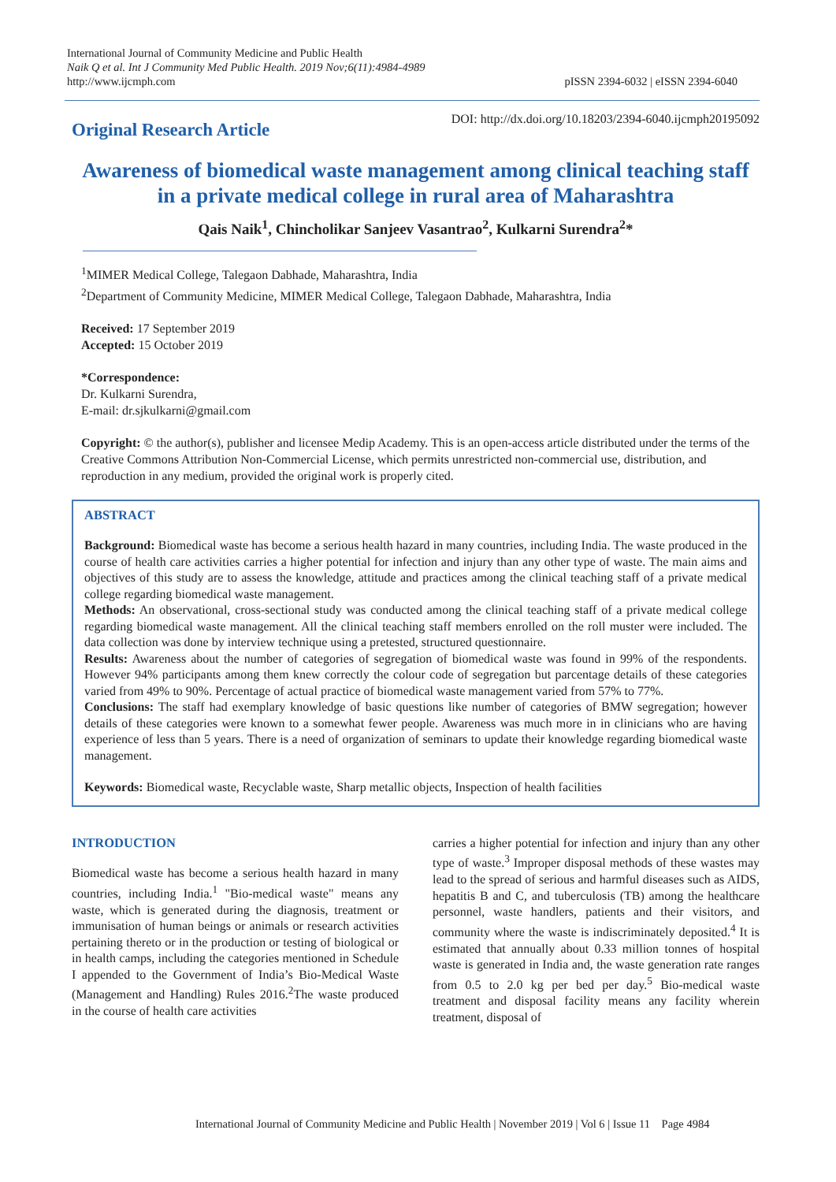International Journal of Community Medicine and Public Health
Naik Q et al. Int J Community Med Public Health. 2019 Nov;6(11):4984-4989
http://www.ijcmph.com
pISSN 2394-6032 | eISSN 2394-6040
DOI: http://dx.doi.org/10.18203/2394-6040.ijcmph20195092 Original Research Article
Awareness of biomedical waste management among clinical teaching staff in a private medical college in rural area of Maharashtra
Qais Naik<sup>1</sup>, Chincholikar Sanjeev Vasantrao<sup>2</sup>, Kulkarni Surendra<sup>2</sup>*
<sup>1</sup> MIMER Medical College, Talegaon Dabhade, Maharashtra, India
<sup>2</sup> Department of Community Medicine, MIMER Medical College, Talegaon Dabhade, Maharashtra, India
Received: 17 September 2019
Accepted: 15 October 2019
*Correspondence:
Dr. Kulkarni Surendra,
E-mail: dr.sjkulkarni@gmail.com
Copyright: © the author(s), publisher and licensee Medip Academy. This is an open-access article distributed under the terms of the Creative Commons Attribution Non-Commercial License, which permits unrestricted non-commercial use, distribution, and reproduction in any medium, provided the original work is properly cited.
ABSTRACT
Background: Biomedical waste has become a serious health hazard in many countries, including India. The waste produced in the course of health care activities carries a higher potential for infection and injury than any other type of waste. The main aims and objectives of this study are to assess the knowledge, attitude and practices among the clinical teaching staff of a private medical college regarding biomedical waste management.
Methods: An observational, cross-sectional study was conducted among the clinical teaching staff of a private medical college regarding biomedical waste management. All the clinical teaching staff members enrolled on the roll muster were included. The data collection was done by interview technique using a pretested, structured questionnaire.
Results: Awareness about the number of categories of segregation of biomedical waste was found in 99% of the respondents. However 94% participants among them knew correctly the colour code of segregation but parcentage details of these categories varied from 49% to 90%. Percentage of actual practice of biomedical waste management varied from 57% to 77%.
Conclusions: The staff had exemplary knowledge of basic questions like number of categories of BMW segregation; however details of these categories were known to a somewhat fewer people. Awareness was much more in in clinicians who are having experience of less than 5 years. There is a need of organization of seminars to update their knowledge regarding biomedical waste management.
Keywords: Biomedical waste, Recyclable waste, Sharp metallic objects, Inspection of health facilities
INTRODUCTION
Biomedical waste has become a serious health hazard in many countries, including India.<sup>1</sup> "Bio-medical waste" means any waste, which is generated during the diagnosis, treatment or immunisation of human beings or animals or research activities pertaining thereto or in the production or testing of biological or in health camps, including the categories mentioned in Schedule I appended to the Government of India’s Bio-Medical Waste (Management and Handling) Rules 2016.<sup>2</sup>The waste produced in the course of health care activities
carries a higher potential for infection and injury than any other type of waste.<sup>3</sup> Improper disposal methods of these wastes may lead to the spread of serious and harmful diseases such as AIDS, hepatitis B and C, and tuberculosis (TB) among the healthcare personnel, waste handlers, patients and their visitors, and community where the waste is indiscriminately deposited.<sup>4</sup> It is estimated that annually about 0.33 million tonnes of hospital waste is generated in India and, the waste generation rate ranges from 0.5 to 2.0 kg per bed per day.<sup>5</sup> Bio-medical waste treatment and disposal facility means any facility wherein treatment, disposal of
International Journal of Community Medicine and Public Health | November 2019 | Vol 6 | Issue 11 Page 4984